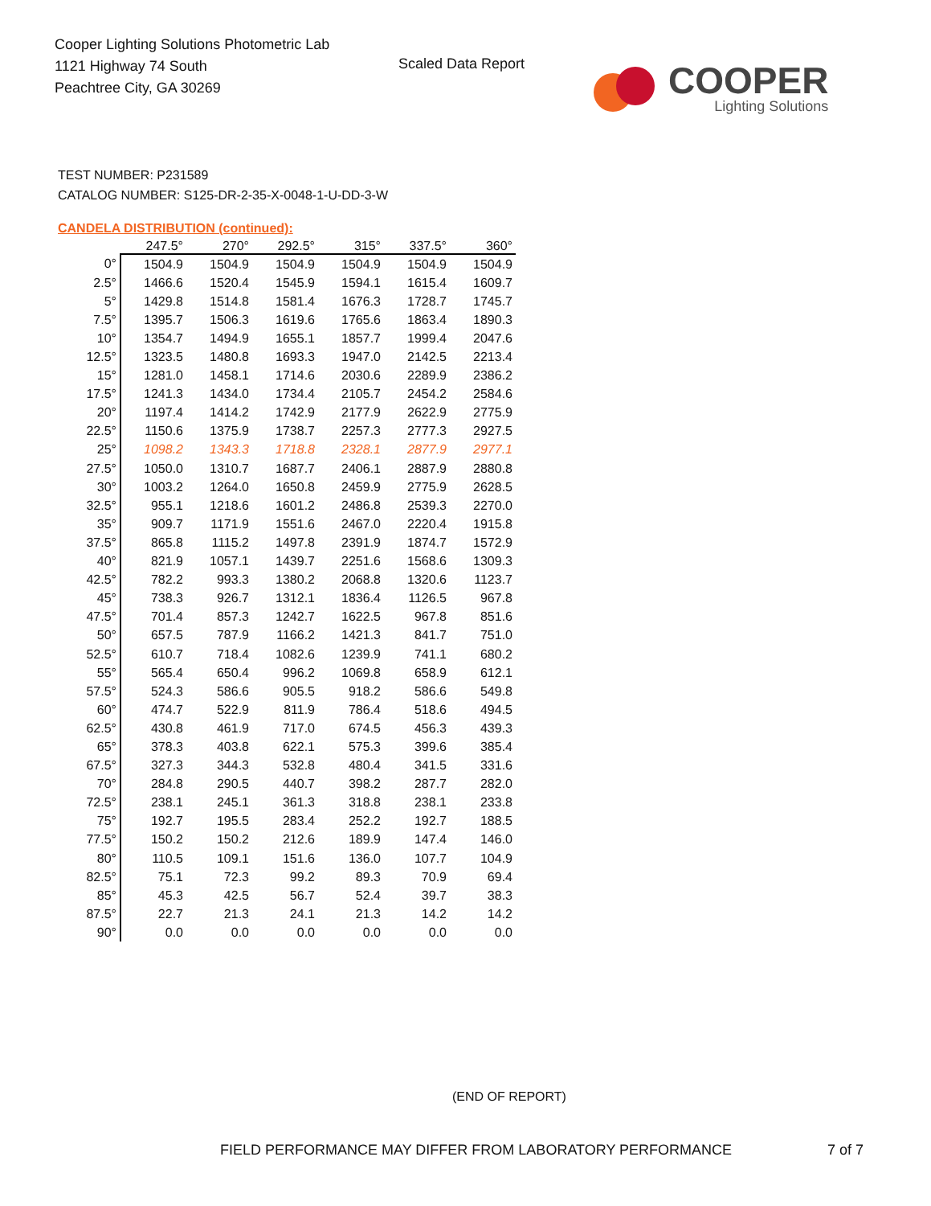Cooper Lighting Solutions Photometric Lab
1121 Highway 74 South
Peachtree City, GA 30269
Scaled Data Report
COOPER
Lighting Solutions
TEST NUMBER: P231589
CATALOG NUMBER: S125-DR-2-35-X-0048-1-U-DD-3-W
CANDELA DISTRIBUTION (continued):
| | 247.5° | 270° | 292.5° | 315° | 337.5° | 360° |
| --- | --- | --- | --- | --- | --- | --- |
| 0° | 1504.9 | 1504.9 | 1504.9 | 1504.9 | 1504.9 | 1504.9 |
| 2.5° | 1466.6 | 1520.4 | 1545.9 | 1594.1 | 1615.4 | 1609.7 |
| 5° | 1429.8 | 1514.8 | 1581.4 | 1676.3 | 1728.7 | 1745.7 |
| 7.5° | 1395.7 | 1506.3 | 1619.6 | 1765.6 | 1863.4 | 1890.3 |
| 10° | 1354.7 | 1494.9 | 1655.1 | 1857.7 | 1999.4 | 2047.6 |
| 12.5° | 1323.5 | 1480.8 | 1693.3 | 1947.0 | 2142.5 | 2213.4 |
| 15° | 1281.0 | 1458.1 | 1714.6 | 2030.6 | 2289.9 | 2386.2 |
| 17.5° | 1241.3 | 1434.0 | 1734.4 | 2105.7 | 2454.2 | 2584.6 |
| 20° | 1197.4 | 1414.2 | 1742.9 | 2177.9 | 2622.9 | 2775.9 |
| 22.5° | 1150.6 | 1375.9 | 1738.7 | 2257.3 | 2777.3 | 2927.5 |
| 25° | 1098.2 | 1343.3 | 1718.8 | 2328.1 | 2877.9 | 2977.1 |
| 27.5° | 1050.0 | 1310.7 | 1687.7 | 2406.1 | 2887.9 | 2880.8 |
| 30° | 1003.2 | 1264.0 | 1650.8 | 2459.9 | 2775.9 | 2628.5 |
| 32.5° | 955.1 | 1218.6 | 1601.2 | 2486.8 | 2539.3 | 2270.0 |
| 35° | 909.7 | 1171.9 | 1551.6 | 2467.0 | 2220.4 | 1915.8 |
| 37.5° | 865.8 | 1115.2 | 1497.8 | 2391.9 | 1874.7 | 1572.9 |
| 40° | 821.9 | 1057.1 | 1439.7 | 2251.6 | 1568.6 | 1309.3 |
| 42.5° | 782.2 | 993.3 | 1380.2 | 2068.8 | 1320.6 | 1123.7 |
| 45° | 738.3 | 926.7 | 1312.1 | 1836.4 | 1126.5 | 967.8 |
| 47.5° | 701.4 | 857.3 | 1242.7 | 1622.5 | 967.8 | 851.6 |
| 50° | 657.5 | 787.9 | 1166.2 | 1421.3 | 841.7 | 751.0 |
| 52.5° | 610.7 | 718.4 | 1082.6 | 1239.9 | 741.1 | 680.2 |
| 55° | 565.4 | 650.4 | 996.2 | 1069.8 | 658.9 | 612.1 |
| 57.5° | 524.3 | 586.6 | 905.5 | 918.2 | 586.6 | 549.8 |
| 60° | 474.7 | 522.9 | 811.9 | 786.4 | 518.6 | 494.5 |
| 62.5° | 430.8 | 461.9 | 717.0 | 674.5 | 456.3 | 439.3 |
| 65° | 378.3 | 403.8 | 622.1 | 575.3 | 399.6 | 385.4 |
| 67.5° | 327.3 | 344.3 | 532.8 | 480.4 | 341.5 | 331.6 |
| 70° | 284.8 | 290.5 | 440.7 | 398.2 | 287.7 | 282.0 |
| 72.5° | 238.1 | 245.1 | 361.3 | 318.8 | 238.1 | 233.8 |
| 75° | 192.7 | 195.5 | 283.4 | 252.2 | 192.7 | 188.5 |
| 77.5° | 150.2 | 150.2 | 212.6 | 189.9 | 147.4 | 146.0 |
| 80° | 110.5 | 109.1 | 151.6 | 136.0 | 107.7 | 104.9 |
| 82.5° | 75.1 | 72.3 | 99.2 | 89.3 | 70.9 | 69.4 |
| 85° | 45.3 | 42.5 | 56.7 | 52.4 | 39.7 | 38.3 |
| 87.5° | 22.7 | 21.3 | 24.1 | 21.3 | 14.2 | 14.2 |
| 90° | 0.0 | 0.0 | 0.0 | 0.0 | 0.0 | 0.0 |
(END OF REPORT)
FIELD PERFORMANCE MAY DIFFER FROM LABORATORY PERFORMANCE
7 of 7